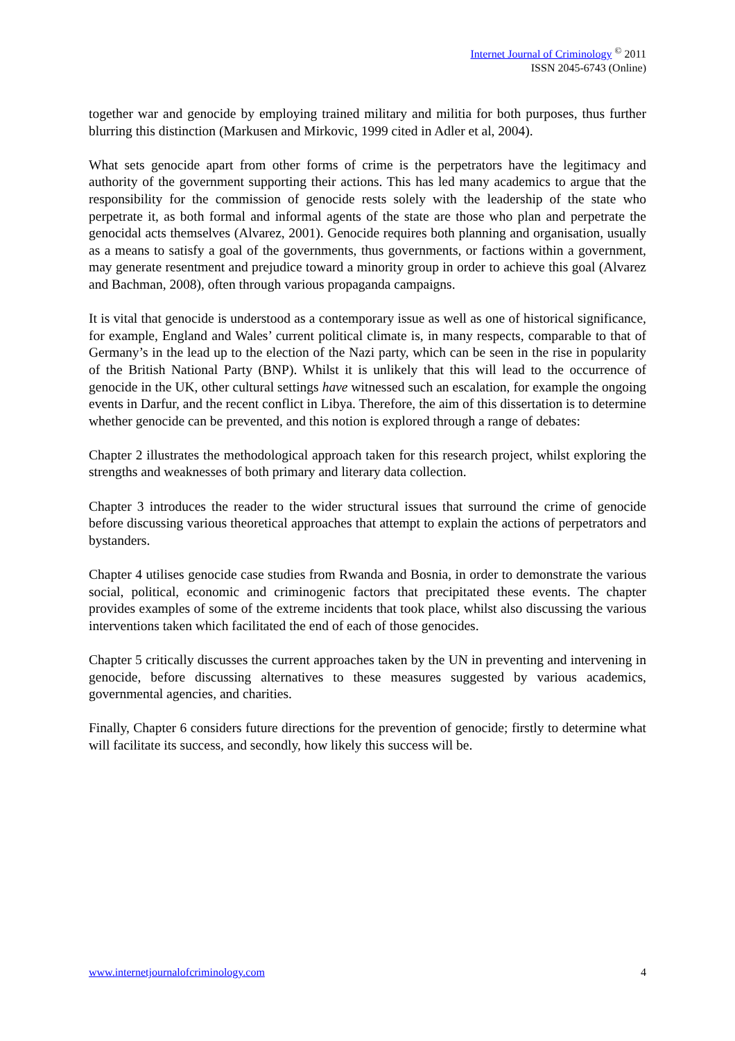Internet Journal of Criminology <sup>©</sup> 2011
ISSN 2045-6743 (Online)
together war and genocide by employing trained military and militia for both purposes, thus further blurring this distinction (Markusen and Mirkovic, 1999 cited in Adler et al, 2004).
What sets genocide apart from other forms of crime is the perpetrators have the legitimacy and authority of the government supporting their actions. This has led many academics to argue that the responsibility for the commission of genocide rests solely with the leadership of the state who perpetrate it, as both formal and informal agents of the state are those who plan and perpetrate the genocidal acts themselves (Alvarez, 2001). Genocide requires both planning and organisation, usually as a means to satisfy a goal of the governments, thus governments, or factions within a government, may generate resentment and prejudice toward a minority group in order to achieve this goal (Alvarez and Bachman, 2008), often through various propaganda campaigns.
It is vital that genocide is understood as a contemporary issue as well as one of historical significance, for example, England and Wales’ current political climate is, in many respects, comparable to that of Germany’s in the lead up to the election of the Nazi party, which can be seen in the rise in popularity of the British National Party (BNP). Whilst it is unlikely that this will lead to the occurrence of genocide in the UK, other cultural settings have witnessed such an escalation, for example the ongoing events in Darfur, and the recent conflict in Libya. Therefore, the aim of this dissertation is to determine whether genocide can be prevented, and this notion is explored through a range of debates:
Chapter 2 illustrates the methodological approach taken for this research project, whilst exploring the strengths and weaknesses of both primary and literary data collection.
Chapter 3 introduces the reader to the wider structural issues that surround the crime of genocide before discussing various theoretical approaches that attempt to explain the actions of perpetrators and bystanders.
Chapter 4 utilises genocide case studies from Rwanda and Bosnia, in order to demonstrate the various social, political, economic and criminogenic factors that precipitated these events. The chapter provides examples of some of the extreme incidents that took place, whilst also discussing the various interventions taken which facilitated the end of each of those genocides.
Chapter 5 critically discusses the current approaches taken by the UN in preventing and intervening in genocide, before discussing alternatives to these measures suggested by various academics, governmental agencies, and charities.
Finally, Chapter 6 considers future directions for the prevention of genocide; firstly to determine what will facilitate its success, and secondly, how likely this success will be.
www.internetjournalofcriminology.com 4